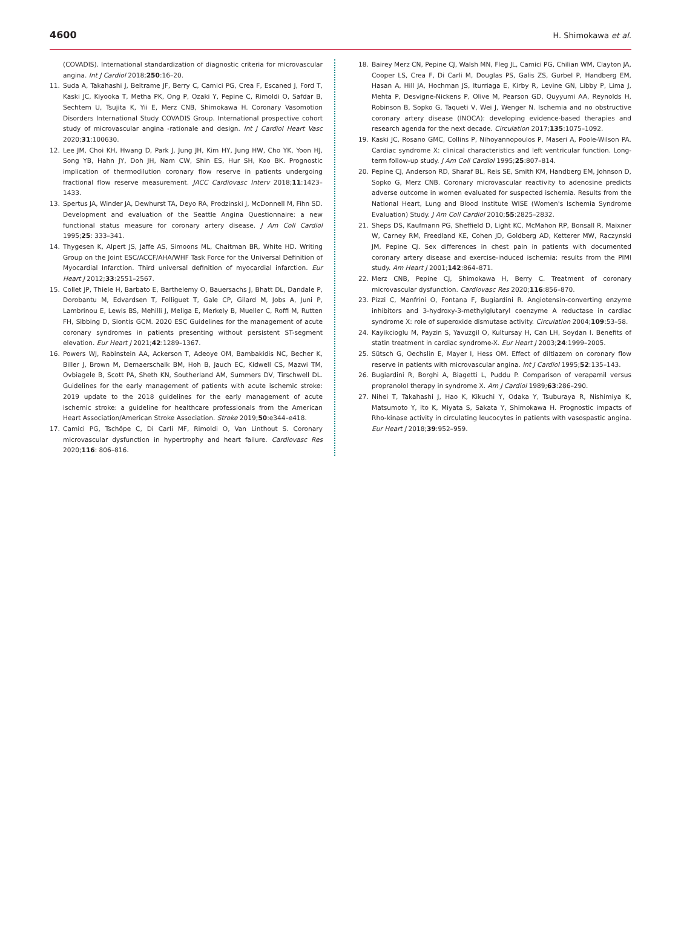4600 H. Shimokawa et al.
(COVADIS). International standardization of diagnostic criteria for microvascular angina. Int J Cardiol 2018;250:16–20.
11. Suda A, Takahashi J, Beltrame JF, Berry C, Camici PG, Crea F, Escaned J, Ford T, Kaski JC, Kiyooka T, Metha PK, Ong P, Ozaki Y, Pepine C, Rimoldi O, Safdar B, Sechtem U, Tsujita K, Yii E, Merz CNB, Shimokawa H. Coronary Vasomotion Disorders International Study COVADIS Group. International prospective cohort study of microvascular angina -rationale and design. Int J Cardiol Heart Vasc 2020;31:100630.
12. Lee JM, Choi KH, Hwang D, Park J, Jung JH, Kim HY, Jung HW, Cho YK, Yoon HJ, Song YB, Hahn JY, Doh JH, Nam CW, Shin ES, Hur SH, Koo BK. Prognostic implication of thermodilution coronary flow reserve in patients undergoing fractional flow reserve measurement. JACC Cardiovasc Interv 2018;11:1423–1433.
13. Spertus JA, Winder JA, Dewhurst TA, Deyo RA, Prodzinski J, McDonnell M, Fihn SD. Development and evaluation of the Seattle Angina Questionnaire: a new functional status measure for coronary artery disease. J Am Coll Cardiol 1995;25: 333–341.
14. Thygesen K, Alpert JS, Jaffe AS, Simoons ML, Chaitman BR, White HD. Writing Group on the Joint ESC/ACCF/AHA/WHF Task Force for the Universal Definition of Myocardial Infarction. Third universal definition of myocardial infarction. Eur Heart J 2012;33:2551–2567.
15. Collet JP, Thiele H, Barbato E, Barthelemy O, Bauersachs J, Bhatt DL, Dandale P, Dorobantu M, Edvardsen T, Folliguet T, Gale CP, Gilard M, Jobs A, Juni P, Lambrinou E, Lewis BS, Mehilli J, Meliga E, Merkely B, Mueller C, Roffi M, Rutten FH, Sibbing D, Siontis GCM. 2020 ESC Guidelines for the management of acute coronary syndromes in patients presenting without persistent ST-segment elevation. Eur Heart J 2021;42:1289–1367.
16. Powers WJ, Rabinstein AA, Ackerson T, Adeoye OM, Bambakidis NC, Becher K, Biller J, Brown M, Demaerschalk BM, Hoh B, Jauch EC, Kidwell CS, Mazwi TM, Ovbiagele B, Scott PA, Sheth KN, Southerland AM, Summers DV, Tirschwell DL. Guidelines for the early management of patients with acute ischemic stroke: 2019 update to the 2018 guidelines for the early management of acute ischemic stroke: a guideline for healthcare professionals from the American Heart Association/American Stroke Association. Stroke 2019;50:e344–e418.
17. Camici PG, Tschöpe C, Di Carli MF, Rimoldi O, Van Linthout S. Coronary microvascular dysfunction in hypertrophy and heart failure. Cardiovasc Res 2020;116: 806–816.
18. Bairey Merz CN, Pepine CJ, Walsh MN, Fleg JL, Camici PG, Chilian WM, Clayton JA, Cooper LS, Crea F, Di Carli M, Douglas PS, Galis ZS, Gurbel P, Handberg EM, Hasan A, Hill JA, Hochman JS, Iturriaga E, Kirby R, Levine GN, Libby P, Lima J, Mehta P, Desvigne-Nickens P, Olive M, Pearson GD, Quyyumi AA, Reynolds H, Robinson B, Sopko G, Taqueti V, Wei J, Wenger N. Ischemia and no obstructive coronary artery disease (INOCA): developing evidence-based therapies and research agenda for the next decade. Circulation 2017;135:1075–1092.
19. Kaski JC, Rosano GMC, Collins P, Nihoyannopoulos P, Maseri A, Poole-Wilson PA. Cardiac syndrome X: clinical characteristics and left ventricular function. Long-term follow-up study. J Am Coll Cardiol 1995;25:807–814.
20. Pepine CJ, Anderson RD, Sharaf BL, Reis SE, Smith KM, Handberg EM, Johnson D, Sopko G, Merz CNB. Coronary microvascular reactivity to adenosine predicts adverse outcome in women evaluated for suspected ischemia. Results from the National Heart, Lung and Blood Institute WISE (Women's Ischemia Syndrome Evaluation) Study. J Am Coll Cardiol 2010;55:2825–2832.
21. Sheps DS, Kaufmann PG, Sheffield D, Light KC, McMahon RP, Bonsall R, Maixner W, Carney RM, Freedland KE, Cohen JD, Goldberg AD, Ketterer MW, Raczynski JM, Pepine CJ. Sex differences in chest pain in patients with documented coronary artery disease and exercise-induced ischemia: results from the PIMI study. Am Heart J 2001;142:864–871.
22. Merz CNB, Pepine CJ, Shimokawa H, Berry C. Treatment of coronary microvascular dysfunction. Cardiovasc Res 2020;116:856–870.
23. Pizzi C, Manfrini O, Fontana F, Bugiardini R. Angiotensin-converting enzyme inhibitors and 3-hydroxy-3-methylglutaryl coenzyme A reductase in cardiac syndrome X: role of superoxide dismutase activity. Circulation 2004;109:53–58.
24. Kayikcioglu M, Payzin S, Yavuzgil O, Kultursay H, Can LH, Soydan I. Benefits of statin treatment in cardiac syndrome-X. Eur Heart J 2003;24:1999–2005.
25. Sütsch G, Oechslin E, Mayer I, Hess OM. Effect of diltiazem on coronary flow reserve in patients with microvascular angina. Int J Cardiol 1995;52:135–143.
26. Bugiardini R, Borghi A, Biagetti L, Puddu P. Comparison of verapamil versus propranolol therapy in syndrome X. Am J Cardiol 1989;63:286–290.
27. Nihei T, Takahashi J, Hao K, Kikuchi Y, Odaka Y, Tsuburaya R, Nishimiya K, Matsumoto Y, Ito K, Miyata S, Sakata Y, Shimokawa H. Prognostic impacts of Rho-kinase activity in circulating leucocytes in patients with vasospastic angina. Eur Heart J 2018;39:952–959.